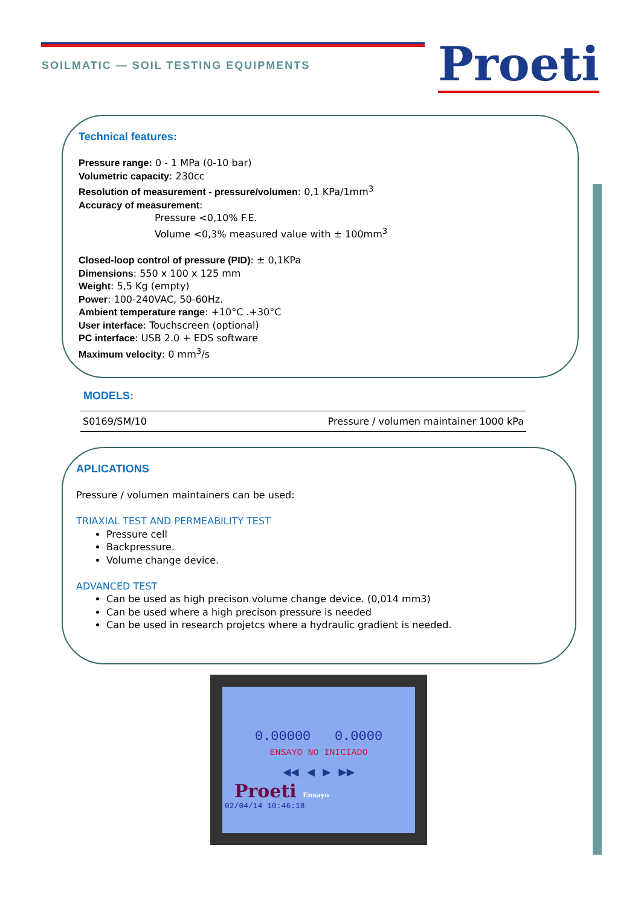SOILMATIC — SOIL TESTING EQUIPMENTS
Proeti
Technical features:
Pressure range: 0 - 1 MPa (0-10 bar)
Volumetric capacity: 230cc
Resolution of measurement - pressure/volumen: 0,1 KPa/1mm<sup>3</sup>
Accuracy of measurement:
Pressure <0,10% F.E.
Volume <0,3% measured value with ± 100mm<sup>3</sup>
Closed-loop control of pressure (PID): ± 0,1KPa
Dimensions: 550 x 100 x 125 mm
Weight: 5,5 Kg (empty)
Power: 100-240VAC, 50-60Hz.
Ambient temperature range: +10°C .+30°C
User interface: Touchscreen (optional)
PC interface: USB 2.0 + EDS software
Maximum velocity: 0 mm<sup>3</sup>/s
MODELS:
| S0169/SM/10 | Pressure / volumen maintainer 1000 kPa |
APLICATIONS
Pressure / volumen maintainers can be used:
TRIAXIAL TEST AND PERMEABILITY TEST
Pressure cell
Backpressure.
Volume change device.
ADVANCED TEST
Can be used as high precison volume change device. (0,014 mm3)
Can be used where a high precison pressure is needed
Can be used in research projetcs where a hydraulic gradient is needed.
0.00000 0.0000
ENSAYO NO INICIADO
◀◀ ◀ ▶ ▶▶
Proeti Ensayo
02/04/14 10:46:18